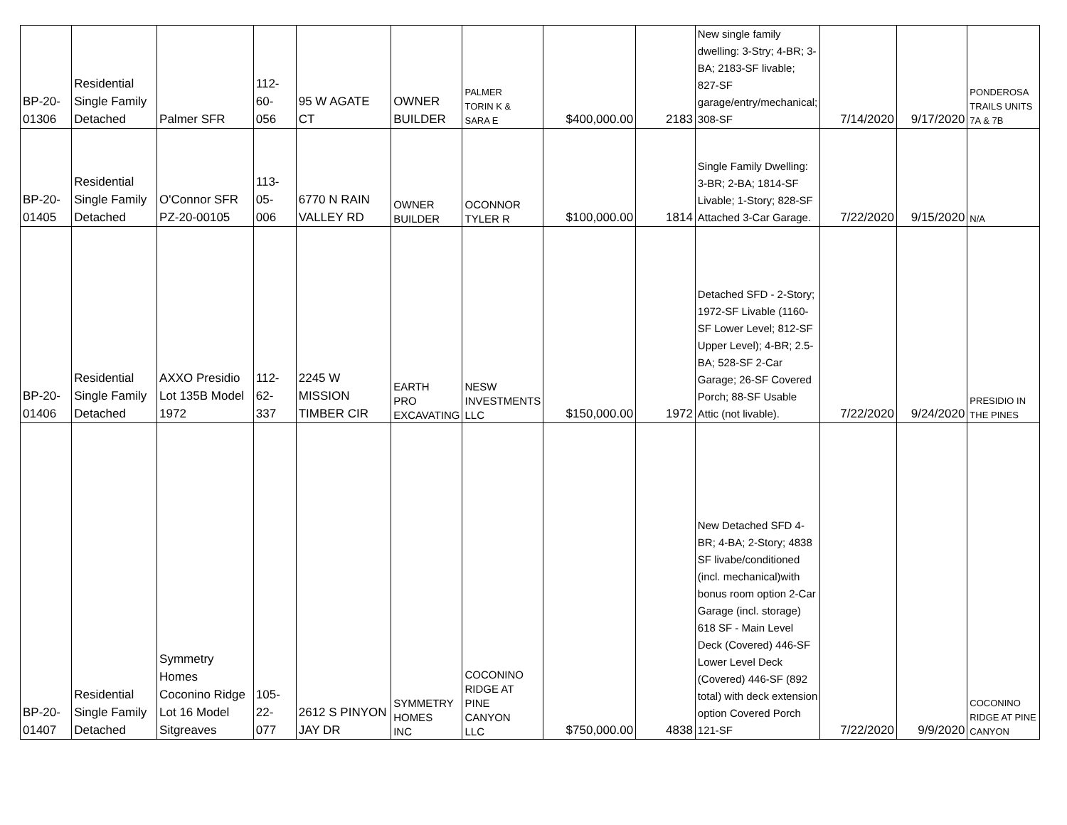| BP-20- 01306 | Residential Single Family Detached | Palmer SFR | 112- 60- 056 | 95 W AGATE CT | OWNER BUILDER | PALMER TORIN K & SARA E | $400,000.00 | 2183 | New single family dwelling: 3-Stry; 4-BR; 3-BA; 2183-SF livable; 827-SF garage/entry/mechanical; 308-SF | 7/14/2020 | 9/17/2020 | PONDEROSA TRAILS UNITS 7A & 7B |
| BP-20- 01405 | Residential Single Family Detached | O'Connor SFR PZ-20-00105 | 113- 05- 006 | 6770 N RAIN VALLEY RD | OWNER BUILDER | OCONNOR TYLER R | $100,000.00 | 1814 | Single Family Dwelling: 3-BR; 2-BA; 1814-SF Livable; 1-Story; 828-SF Attached 3-Car Garage. | 7/22/2020 | 9/15/2020 | N/A |
| BP-20- 01406 | Residential Single Family Detached | AXXO Presidio Lot 135B Model 1972 | 112- 62- 337 | 2245 W MISSION TIMBER CIR | EARTH PRO EXCAVATING | NESW INVESTMENTS LLC | $150,000.00 | 1972 | Detached SFD - 2-Story; 1972-SF Livable (1160-SF Lower Level; 812-SF Upper Level); 4-BR; 2.5-BA; 528-SF 2-Car Garage; 26-SF Covered Porch; 88-SF Usable Attic (not livable). | 7/22/2020 | 9/24/2020 | PRESIDIO IN THE PINES |
| BP-20- 01407 | Residential Single Family Detached | Symmetry Homes Coconino Ridge Lot 16 Model Sitgreaves | 105- 22- 077 | 2612 S PINYON JAY DR | SYMMETRY HOMES INC | COCONINO RIDGE AT PINE CANYON LLC | $750,000.00 | 4838 | New Detached SFD 4-BR; 4-BA; 2-Story; 4838 SF livabe/conditioned (incl. mechanical)with bonus room option 2-Car Garage (incl. storage) 618 SF - Main Level Deck (Covered) 446-SF Lower Level Deck (Covered) 446-SF (892 total) with deck extension option Covered Porch 121-SF | 7/22/2020 | 9/9/2020 | COCONINO RIDGE AT PINE CANYON |